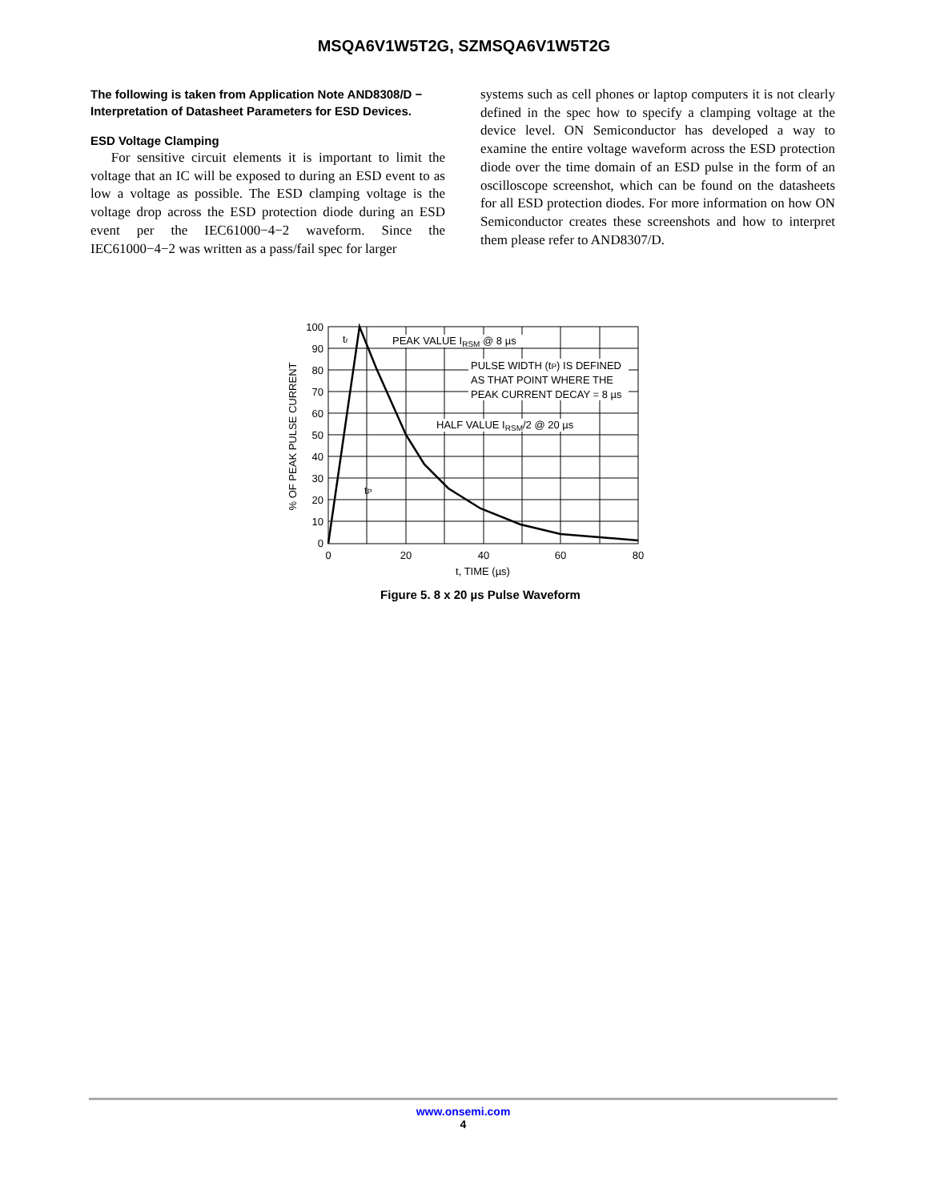MSQA6V1W5T2G, SZMSQA6V1W5T2G
The following is taken from Application Note AND8308/D − Interpretation of Datasheet Parameters for ESD Devices.
ESD Voltage Clamping
For sensitive circuit elements it is important to limit the voltage that an IC will be exposed to during an ESD event to as low a voltage as possible. The ESD clamping voltage is the voltage drop across the ESD protection diode during an ESD event per the IEC61000−4−2 waveform. Since the IEC61000−4−2 was written as a pass/fail spec for larger
systems such as cell phones or laptop computers it is not clearly defined in the spec how to specify a clamping voltage at the device level. ON Semiconductor has developed a way to examine the entire voltage waveform across the ESD protection diode over the time domain of an ESD pulse in the form of an oscilloscope screenshot, which can be found on the datasheets for all ESD protection diodes. For more information on how ON Semiconductor creates these screenshots and how to interpret them please refer to AND8307/D.
PEAK VALUE IRSM @ 8 µs
PULSE WIDTH (tP) IS DEFINED
AS THAT POINT WHERE THE
PEAK CURRENT DECAY = 8 µs
HALF VALUE IRSM/2 @ 20 µs
tr
tP
100
90
80
70
60
50
40
30
20
10
0
0
20
40
60
80
t, TIME (µs)
% OF PEAK PULSE CURRENT
Figure 5. 8 x 20 µs Pulse Waveform
www.onsemi.com
4